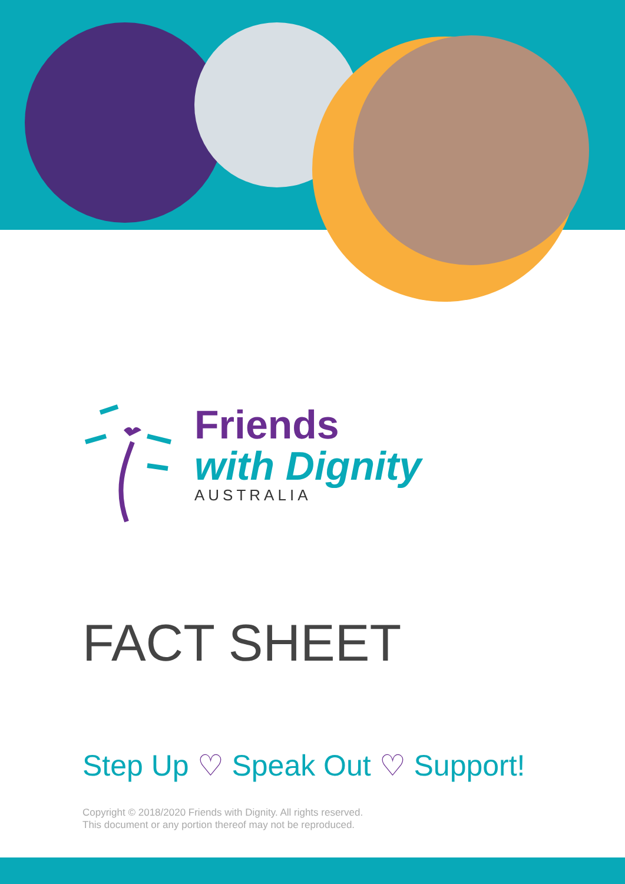Friends
with Dignity
AUSTRALIA
FACT SHEET
Step Up ♡ Speak Out ♡ Support!
Copyright © 2018/2020 Friends with Dignity. All rights reserved.
This document or any portion thereof may not be reproduced.